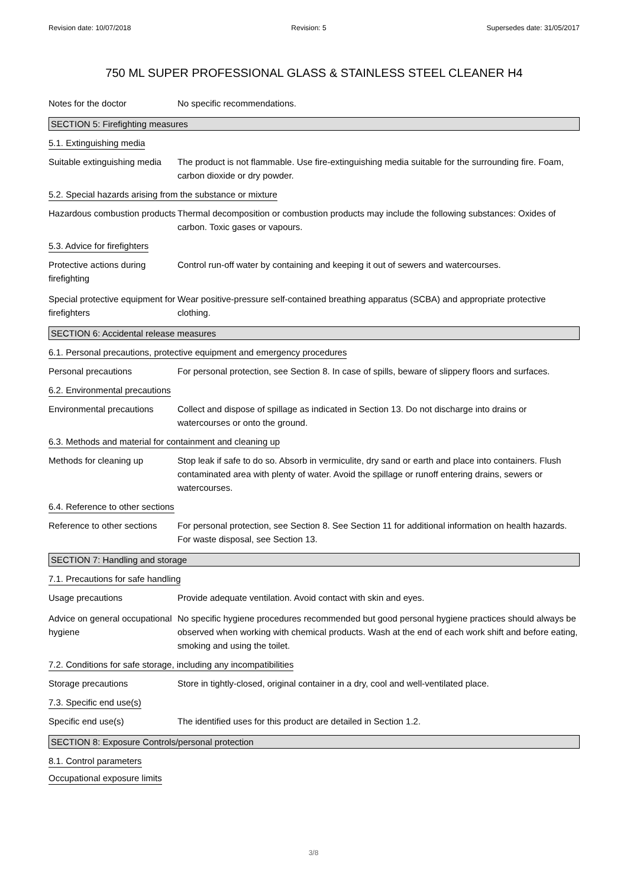Revision date: 10/07/2018 Revision: 5 Supersedes date: 31/05/2017
750 ML SUPER PROFESSIONAL GLASS & STAINLESS STEEL CLEANER H4
Notes for the doctor No specific recommendations.
SECTION 5: Firefighting measures
5.1. Extinguishing media
Suitable extinguishing media
The product is not flammable. Use fire-extinguishing media suitable for the surrounding fire. Foam, carbon dioxide or dry powder.
5.2. Special hazards arising from the substance or mixture
Hazardous combustion products
Thermal decomposition or combustion products may include the following substances: Oxides of carbon. Toxic gases or vapours.
5.3. Advice for firefighters
Protective actions during firefighting
Control run-off water by containing and keeping it out of sewers and watercourses.
Special protective equipment for firefighters
Wear positive-pressure self-contained breathing apparatus (SCBA) and appropriate protective clothing.
SECTION 6: Accidental release measures
6.1. Personal precautions, protective equipment and emergency procedures
Personal precautions For personal protection, see Section 8. In case of spills, beware of slippery floors and surfaces.
6.2. Environmental precautions
Environmental precautions
Collect and dispose of spillage as indicated in Section 13. Do not discharge into drains or watercourses or onto the ground.
6.3. Methods and material for containment and cleaning up
Methods for cleaning up Stop leak if safe to do so. Absorb in vermiculite, dry sand or earth and place into containers. Flush contaminated area with plenty of water. Avoid the spillage or runoff entering drains, sewers or watercourses.
6.4. Reference to other sections
Reference to other sections
For personal protection, see Section 8. See Section 11 for additional information on health hazards. For waste disposal, see Section 13.
SECTION 7: Handling and storage
7.1. Precautions for safe handling
Usage precautions Provide adequate ventilation. Avoid contact with skin and eyes.
Advice on general occupational hygiene
No specific hygiene procedures recommended but good personal hygiene practices should always be observed when working with chemical products. Wash at the end of each work shift and before eating, smoking and using the toilet.
7.2. Conditions for safe storage, including any incompatibilities
Storage precautions Store in tightly-closed, original container in a dry, cool and well-ventilated place.
7.3. Specific end use(s)
Specific end use(s) The identified uses for this product are detailed in Section 1.2.
SECTION 8: Exposure Controls/personal protection
8.1. Control parameters
Occupational exposure limits
3/8